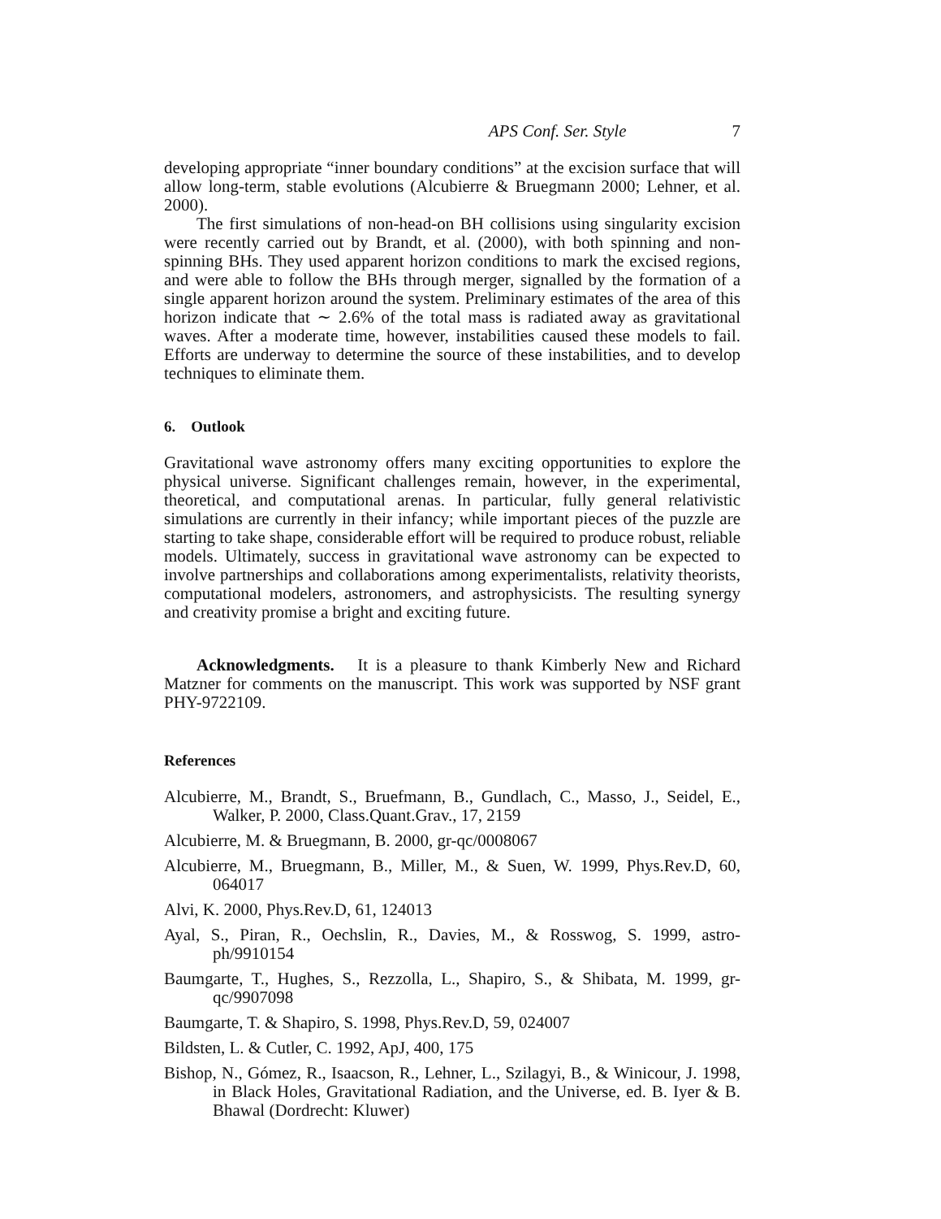APS Conf. Ser. Style 7
developing appropriate “inner boundary conditions” at the excision surface that will allow long-term, stable evolutions (Alcubierre & Bruegmann 2000; Lehner, et al. 2000).
The first simulations of non-head-on BH collisions using singularity excision were recently carried out by Brandt, et al. (2000), with both spinning and non-spinning BHs. They used apparent horizon conditions to mark the excised regions, and were able to follow the BHs through merger, signalled by the formation of a single apparent horizon around the system. Preliminary estimates of the area of this horizon indicate that ∼ 2.6% of the total mass is radiated away as gravitational waves. After a moderate time, however, instabilities caused these models to fail. Efforts are underway to determine the source of these instabilities, and to develop techniques to eliminate them.
6. Outlook
Gravitational wave astronomy offers many exciting opportunities to explore the physical universe. Significant challenges remain, however, in the experimental, theoretical, and computational arenas. In particular, fully general relativistic simulations are currently in their infancy; while important pieces of the puzzle are starting to take shape, considerable effort will be required to produce robust, reliable models. Ultimately, success in gravitational wave astronomy can be expected to involve partnerships and collaborations among experimentalists, relativity theorists, computational modelers, astronomers, and astrophysicists. The resulting synergy and creativity promise a bright and exciting future.
Acknowledgments. It is a pleasure to thank Kimberly New and Richard Matzner for comments on the manuscript. This work was supported by NSF grant PHY-9722109.
References
Alcubierre, M., Brandt, S., Bruefmann, B., Gundlach, C., Masso, J., Seidel, E., Walker, P. 2000, Class.Quant.Grav., 17, 2159
Alcubierre, M. & Bruegmann, B. 2000, gr-qc/0008067
Alcubierre, M., Bruegmann, B., Miller, M., & Suen, W. 1999, Phys.Rev.D, 60, 064017
Alvi, K. 2000, Phys.Rev.D, 61, 124013
Ayal, S., Piran, R., Oechslin, R., Davies, M., & Rosswog, S. 1999, astro-ph/9910154
Baumgarte, T., Hughes, S., Rezzolla, L., Shapiro, S., & Shibata, M. 1999, gr-qc/9907098
Baumgarte, T. & Shapiro, S. 1998, Phys.Rev.D, 59, 024007
Bildsten, L. & Cutler, C. 1992, ApJ, 400, 175
Bishop, N., Gómez, R., Isaacson, R., Lehner, L., Szilagyi, B., & Winicour, J. 1998, in Black Holes, Gravitational Radiation, and the Universe, ed. B. Iyer & B. Bhawal (Dordrecht: Kluwer)